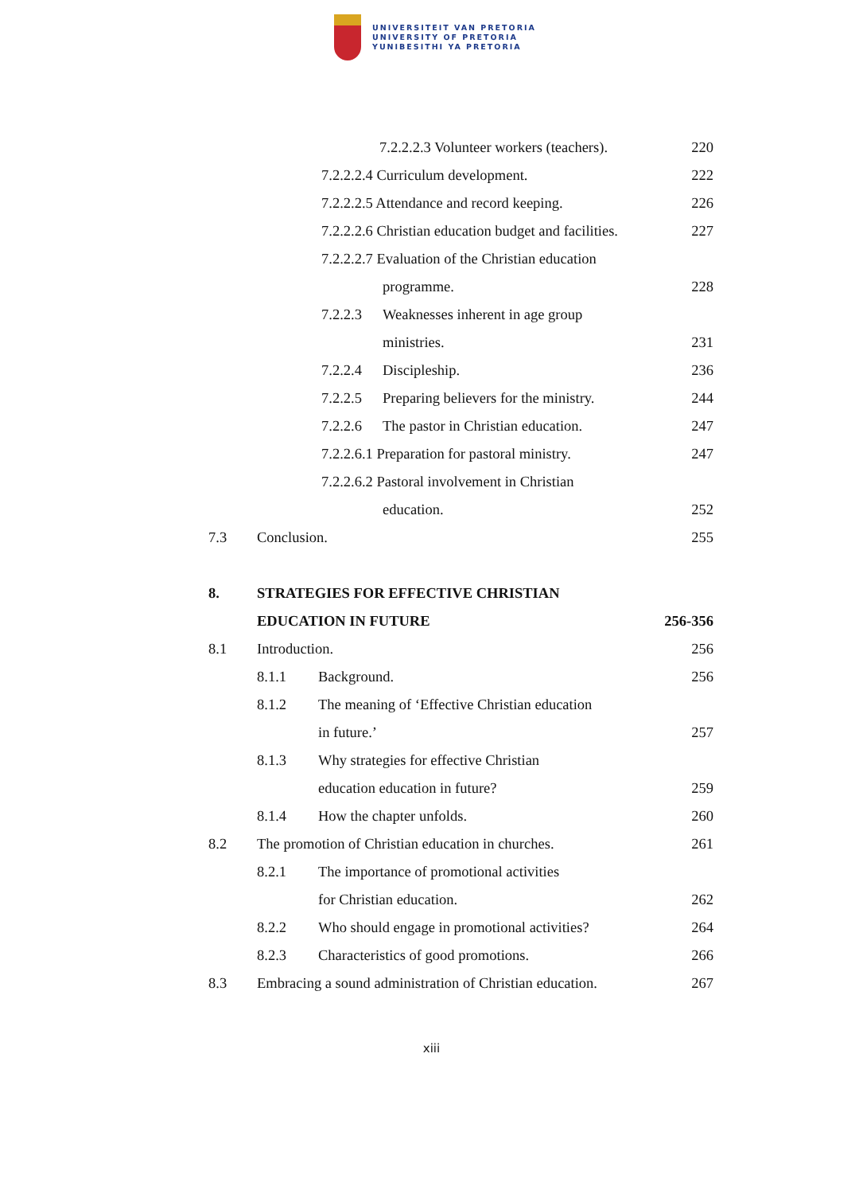UNIVERSITEIT VAN PRETORIA
UNIVERSITY OF PRETORIA
YUNIBESITHI YA PRETORIA
7.2.2.2.3 Volunteer workers (teachers). 220
7.2.2.2.4 Curriculum development. 222
7.2.2.2.5 Attendance and record keeping. 226
7.2.2.2.6 Christian education budget and facilities. 227
7.2.2.2.7 Evaluation of the Christian education
programme. 228
7.2.2.3 Weaknesses inherent in age group
ministries. 231
7.2.2.4 Discipleship. 236
7.2.2.5 Preparing believers for the ministry. 244
7.2.2.6 The pastor in Christian education. 247
7.2.2.6.1 Preparation for pastoral ministry. 247
7.2.2.6.2 Pastoral involvement in Christian
education. 252
7.3 Conclusion. 255
8. STRATEGIES FOR EFFECTIVE CHRISTIAN
EDUCATION IN FUTURE 256-356
8.1 Introduction. 256
8.1.1 Background. 256
8.1.2 The meaning of ‘Effective Christian education
in future.’ 257
8.1.3 Why strategies for effective Christian
education education in future? 259
8.1.4 How the chapter unfolds. 260
8.2 The promotion of Christian education in churches. 261
8.2.1 The importance of promotional activities
for Christian education. 262
8.2.2 Who should engage in promotional activities? 264
8.2.3 Characteristics of good promotions. 266
8.3 Embracing a sound administration of Christian education. 267
xiii